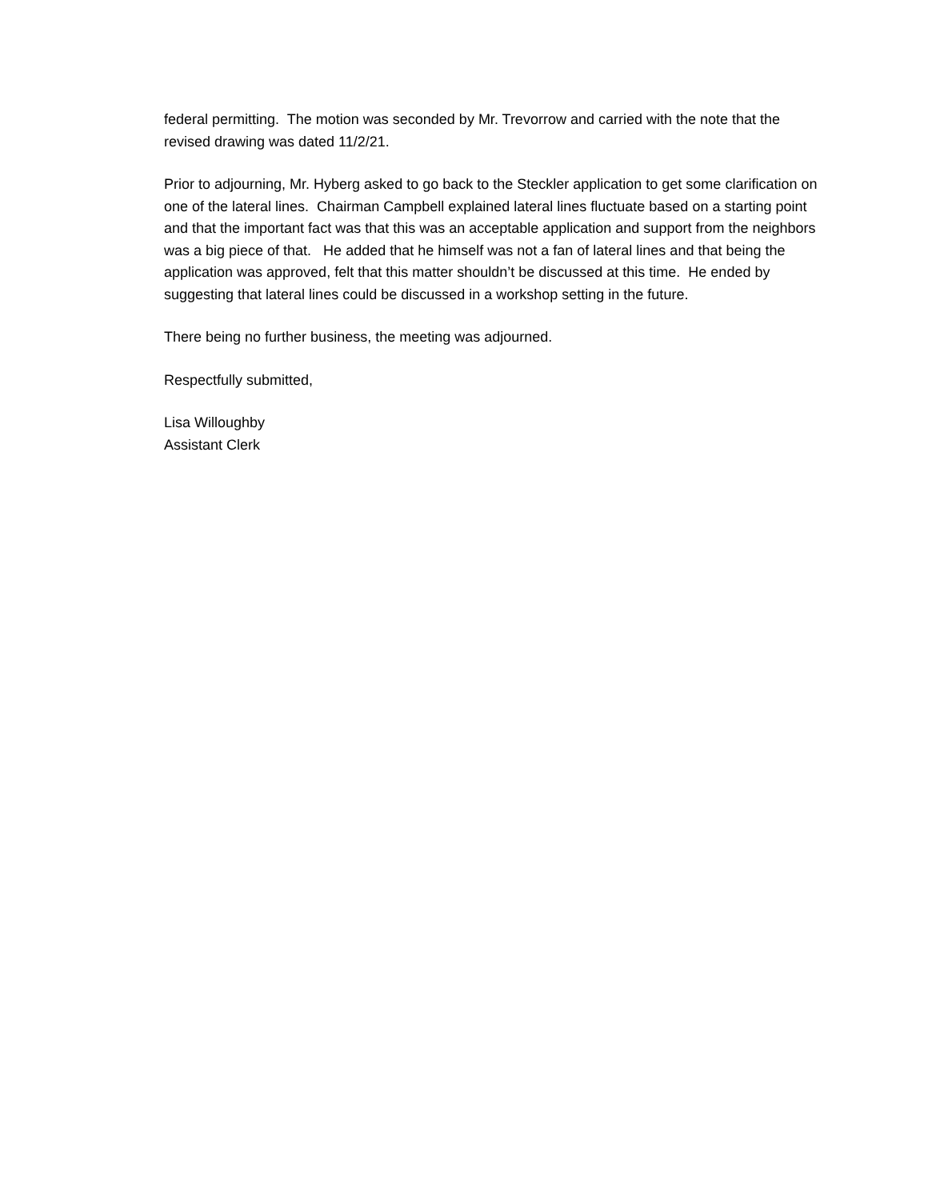federal permitting. The motion was seconded by Mr. Trevorrow and carried with the note that the revised drawing was dated 11/2/21.
Prior to adjourning, Mr. Hyberg asked to go back to the Steckler application to get some clarification on one of the lateral lines. Chairman Campbell explained lateral lines fluctuate based on a starting point and that the important fact was that this was an acceptable application and support from the neighbors was a big piece of that. He added that he himself was not a fan of lateral lines and that being the application was approved, felt that this matter shouldn’t be discussed at this time. He ended by suggesting that lateral lines could be discussed in a workshop setting in the future.
There being no further business, the meeting was adjourned.
Respectfully submitted,
Lisa Willoughby
Assistant Clerk